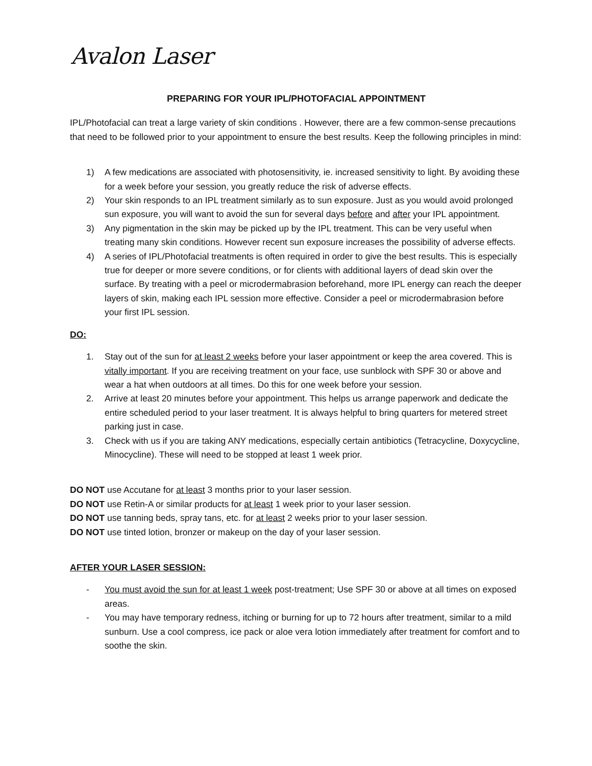Avalon Laser
PREPARING FOR YOUR IPL/PHOTOFACIAL APPOINTMENT
IPL/Photofacial can treat a large variety of skin conditions . However, there are a few common-sense precautions that need to be followed prior to your appointment to ensure the best results. Keep the following principles in mind:
1) A few medications are associated with photosensitivity, ie. increased sensitivity to light. By avoiding these for a week before your session, you greatly reduce the risk of adverse effects.
2) Your skin responds to an IPL treatment similarly as to sun exposure. Just as you would avoid prolonged sun exposure, you will want to avoid the sun for several days before and after your IPL appointment.
3) Any pigmentation in the skin may be picked up by the IPL treatment. This can be very useful when treating many skin conditions. However recent sun exposure increases the possibility of adverse effects.
4) A series of IPL/Photofacial treatments is often required in order to give the best results. This is especially true for deeper or more severe conditions, or for clients with additional layers of dead skin over the surface. By treating with a peel or microdermabrasion beforehand, more IPL energy can reach the deeper layers of skin, making each IPL session more effective. Consider a peel or microdermabrasion before your first IPL session.
DO:
1. Stay out of the sun for at least 2 weeks before your laser appointment or keep the area covered. This is vitally important. If you are receiving treatment on your face, use sunblock with SPF 30 or above and wear a hat when outdoors at all times. Do this for one week before your session.
2. Arrive at least 20 minutes before your appointment. This helps us arrange paperwork and dedicate the entire scheduled period to your laser treatment. It is always helpful to bring quarters for metered street parking just in case.
3. Check with us if you are taking ANY medications, especially certain antibiotics (Tetracycline, Doxycycline, Minocycline). These will need to be stopped at least 1 week prior.
DO NOT use Accutane for at least 3 months prior to your laser session.
DO NOT use Retin-A or similar products for at least 1 week prior to your laser session.
DO NOT use tanning beds, spray tans, etc. for at least 2 weeks prior to your laser session.
DO NOT use tinted lotion, bronzer or makeup on the day of your laser session.
AFTER YOUR LASER SESSION:
- You must avoid the sun for at least 1 week post-treatment; Use SPF 30 or above at all times on exposed areas.
- You may have temporary redness, itching or burning for up to 72 hours after treatment, similar to a mild sunburn. Use a cool compress, ice pack or aloe vera lotion immediately after treatment for comfort and to soothe the skin.